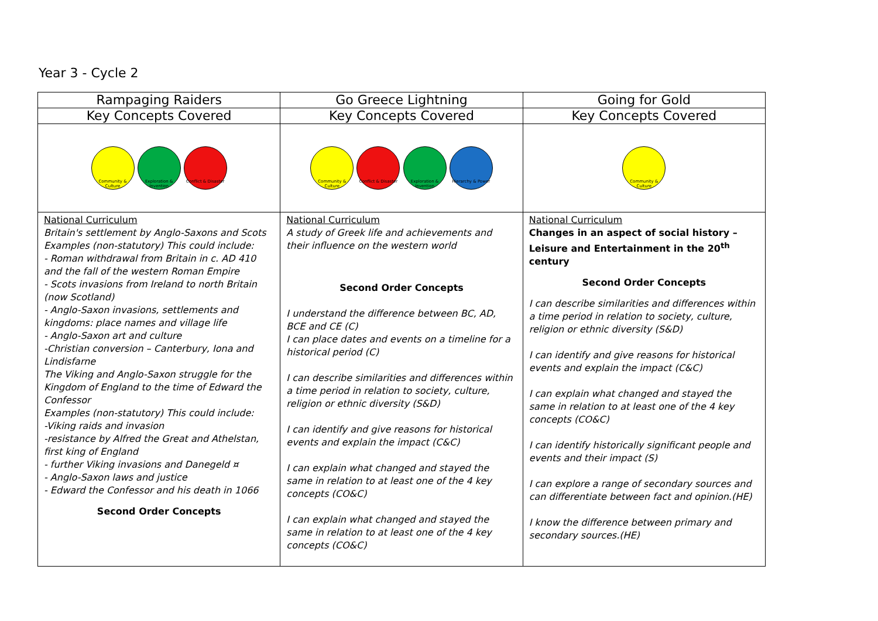Year 3 - Cycle 2
| Rampaging Raiders | Go Greece Lightning | Going for Gold |
| Key Concepts Covered | Key Concepts Covered | Key Concepts Covered |
| Community & Culture Exploration & Invention Conflict & Disaster | Community & Culture Conflict & Disaster Exploration & Invention Hierarchy & Power | Community & Culture |
| National Curriculum Britain's settlement by Anglo-Saxons and Scots Examples (non-statutory) This could include: - Roman withdrawal from Britain in c. AD 410 and the fall of the western Roman Empire - Scots invasions from Ireland to north Britain (now Scotland) - Anglo-Saxon invasions, settlements and kingdoms: place names and village life - Anglo-Saxon art and culture -Christian conversion – Canterbury, Iona and Lindisfarne The Viking and Anglo-Saxon struggle for the Kingdom of England to the time of Edward the Confessor Examples (non-statutory) This could include: -Viking raids and invasion -resistance by Alfred the Great and Athelstan, first king of England - further Viking invasions and Danegeld ¤ - Anglo-Saxon laws and justice - Edward the Confessor and his death in 1066 Second Order Concepts | National Curriculum A study of Greek life and achievements and their influence on the western world Second Order Concepts I understand the difference between BC, AD, BCE and CE (C) I can place dates and events on a timeline for a historical period (C) I can describe similarities and differences within a time period in relation to society, culture, religion or ethnic diversity (S&D) I can identify and give reasons for historical events and explain the impact (C&C) I can explain what changed and stayed the same in relation to at least one of the 4 key concepts (CO&C) I can explain what changed and stayed the same in relation to at least one of the 4 key concepts (CO&C) | National Curriculum Changes in an aspect of social history – Leisure and Entertainment in the 20<sup>th</sup> century Second Order Concepts I can describe similarities and differences within a time period in relation to society, culture, religion or ethnic diversity (S&D) I can identify and give reasons for historical events and explain the impact (C&C) I can explain what changed and stayed the same in relation to at least one of the 4 key concepts (CO&C) I can identify historically significant people and events and their impact (S) I can explore a range of secondary sources and can differentiate between fact and opinion.(HE) I know the difference between primary and secondary sources.(HE) |